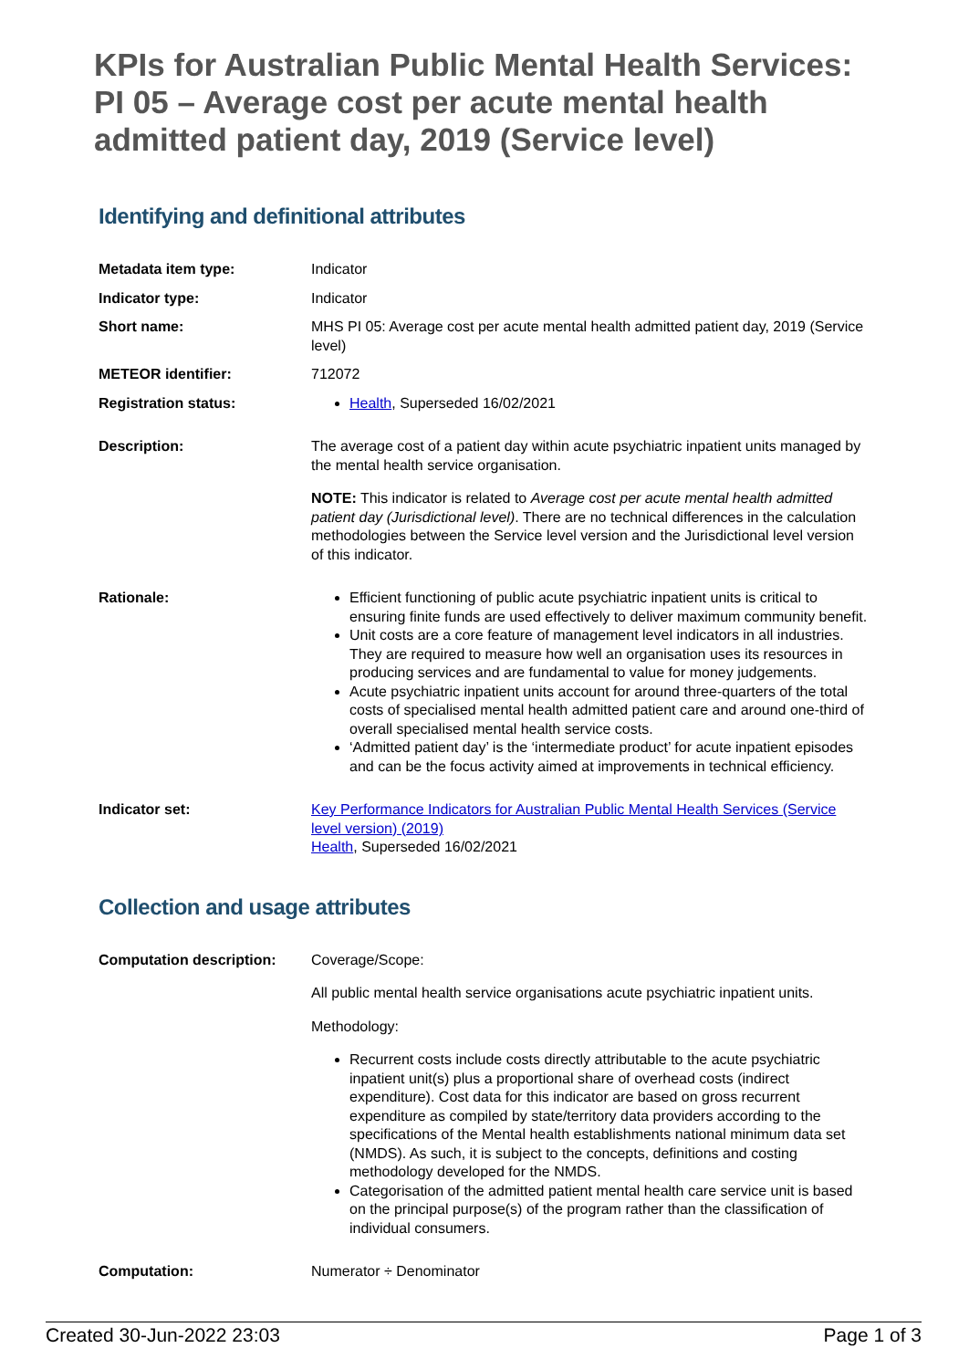KPIs for Australian Public Mental Health Services: PI 05 – Average cost per acute mental health admitted patient day, 2019 (Service level)
Identifying and definitional attributes
| Metadata item type: | Indicator |
| Indicator type: | Indicator |
| Short name: | MHS PI 05: Average cost per acute mental health admitted patient day, 2019 (Service level) |
| METEOR identifier: | 712072 |
| Registration status: | Health , Superseded 16/02/2021 |
| Description: | The average cost of a patient day within acute psychiatric inpatient units managed by the mental health service organisation. NOTE: This indicator is related to Average cost per acute mental health admitted patient day (Jurisdictional level) . There are no technical differences in the calculation methodologies between the Service level version and the Jurisdictional level version of this indicator. |
| Rationale: | Efficient functioning of public acute psychiatric inpatient units is critical to ensuring finite funds are used effectively to deliver maximum community benefit. Unit costs are a core feature of management level indicators in all industries. They are required to measure how well an organisation uses its resources in producing services and are fundamental to value for money judgements. Acute psychiatric inpatient units account for around three-quarters of the total costs of specialised mental health admitted patient care and around one-third of overall specialised mental health service costs. ‘Admitted patient day’ is the ‘intermediate product’ for acute inpatient episodes and can be the focus activity aimed at improvements in technical efficiency. |
| Indicator set: | Key Performance Indicators for Australian Public Mental Health Services (Service level version) (2019) Health , Superseded 16/02/2021 |
Collection and usage attributes
| Computation description: | Coverage/Scope: All public mental health service organisations acute psychiatric inpatient units. Methodology: Recurrent costs include costs directly attributable to the acute psychiatric inpatient unit(s) plus a proportional share of overhead costs (indirect expenditure). Cost data for this indicator are based on gross recurrent expenditure as compiled by state/territory data providers according to the specifications of the Mental health establishments national minimum data set (NMDS). As such, it is subject to the concepts, definitions and costing methodology developed for the NMDS. Categorisation of the admitted patient mental health care service unit is based on the principal purpose(s) of the program rather than the classification of individual consumers. |
| Computation: | Numerator ÷ Denominator |
Created 30-Jun-2022 23:03 Page 1 of 3